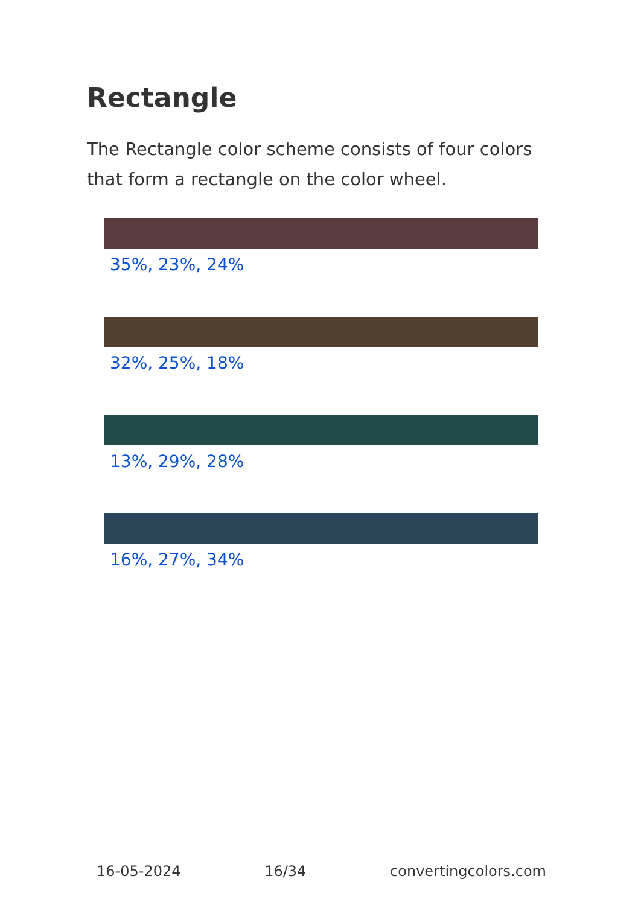Rectangle
The Rectangle color scheme consists of four colors that form a rectangle on the color wheel.
35%, 23%, 24%
32%, 25%, 18%
13%, 29%, 28%
16%, 27%, 34%
16-05-2024 16/34 convertingcolors.com